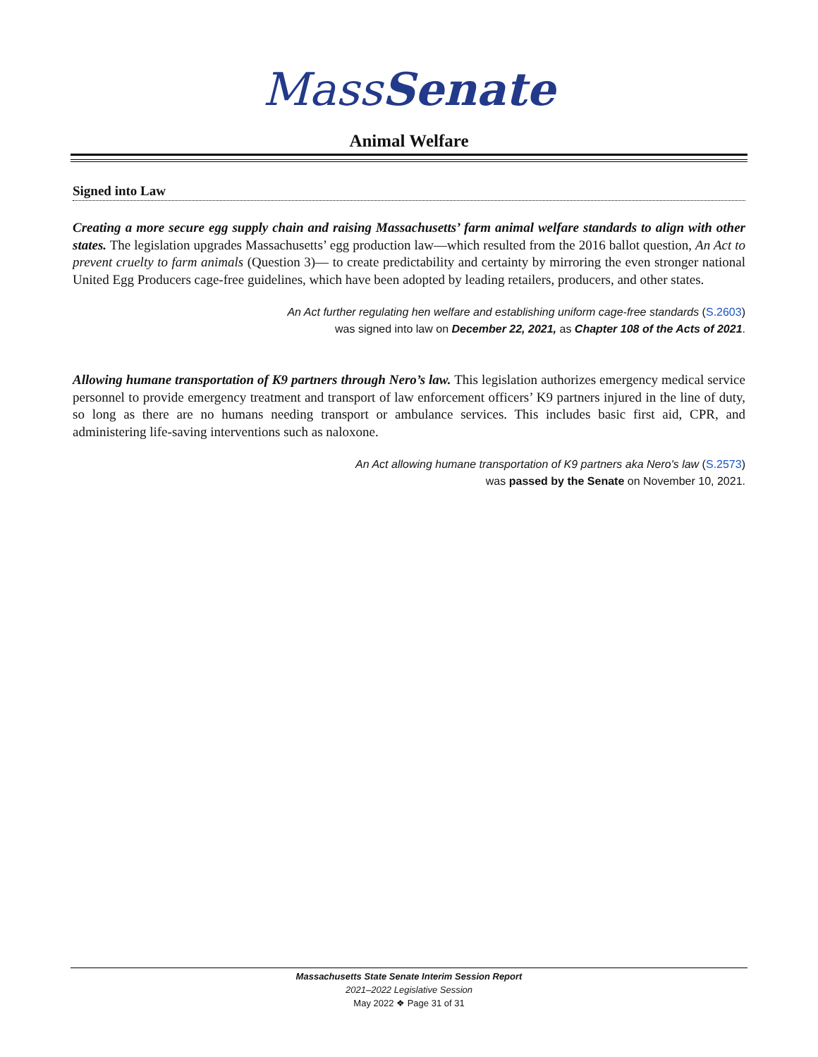MassSenate
Animal Welfare
Signed into Law
Creating a more secure egg supply chain and raising Massachusetts’ farm animal welfare standards to align with other states. The legislation upgrades Massachusetts’ egg production law—which resulted from the 2016 ballot question, An Act to prevent cruelty to farm animals (Question 3)— to create predictability and certainty by mirroring the even stronger national United Egg Producers cage-free guidelines, which have been adopted by leading retailers, producers, and other states.
An Act further regulating hen welfare and establishing uniform cage-free standards (S.2603)
was signed into law on December 22, 2021, as Chapter 108 of the Acts of 2021.
Allowing humane transportation of K9 partners through Nero’s law. This legislation authorizes emergency medical service personnel to provide emergency treatment and transport of law enforcement officers’ K9 partners injured in the line of duty, so long as there are no humans needing transport or ambulance services. This includes basic first aid, CPR, and administering life-saving interventions such as naloxone.
An Act allowing humane transportation of K9 partners aka Nero's law (S.2573)
was passed by the Senate on November 10, 2021.
Massachusetts State Senate Interim Session Report
2021–2022 Legislative Session
May 2022 ❖ Page 31 of 31